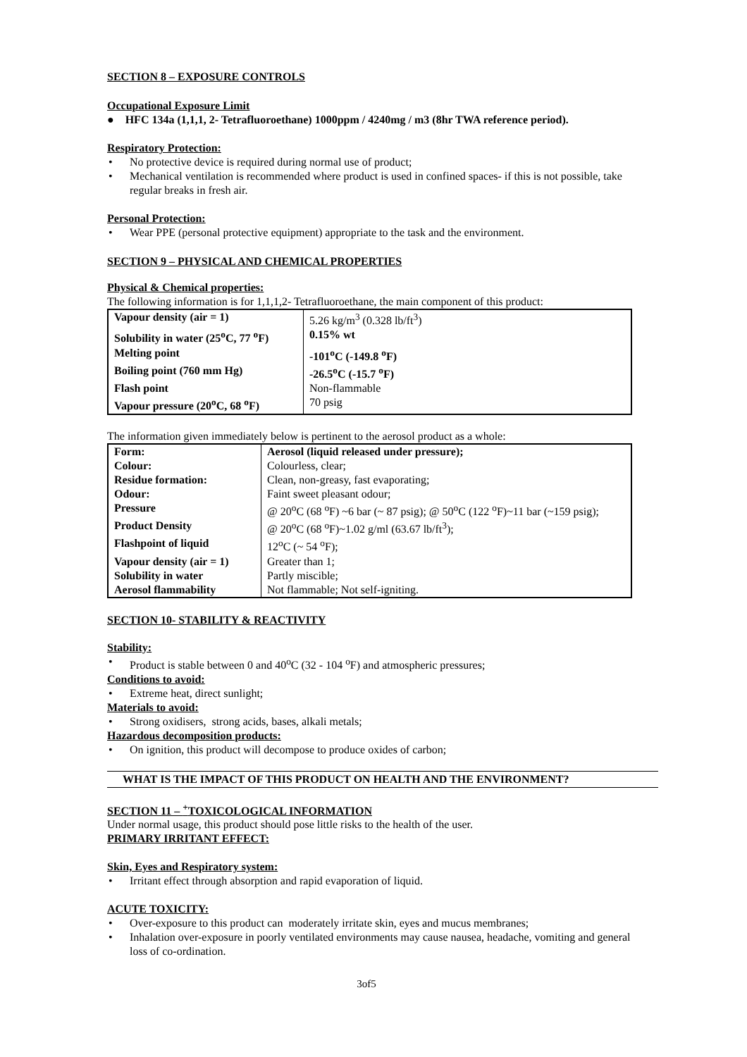SECTION 8 – EXPOSURE CONTROLS
Occupational Exposure Limit
● HFC 134a (1,1,1, 2- Tetrafluoroethane) 1000ppm / 4240mg / m3 (8hr TWA reference period).
Respiratory Protection:
• No protective device is required during normal use of product;
• Mechanical ventilation is recommended where product is used in confined spaces- if this is not possible, take regular breaks in fresh air.
Personal Protection:
• Wear PPE (personal protective equipment) appropriate to the task and the environment.
SECTION 9 – PHYSICAL AND CHEMICAL PROPERTIES
Physical & Chemical properties:
The following information is for 1,1,1,2- Tetrafluoroethane, the main component of this product:
| Vapour density (air = 1) | 5.26 kg/m<sup>3</sup> (0.328 lb/ft<sup>3</sup>) |
| Solubility in water (25<sup>o</sup>C, 77 <sup>o</sup>F) | 0.15% wt |
| Melting point | -101<sup>o</sup>C (-149.8 <sup>o</sup>F) |
| Boiling point (760 mm Hg) | -26.5<sup>o</sup>C (-15.7 <sup>o</sup>F) |
| Flash point | Non-flammable |
| Vapour pressure (20<sup>o</sup>C, 68 <sup>o</sup>F) | 70 psig |
The information given immediately below is pertinent to the aerosol product as a whole:
| Form: | Aerosol (liquid released under pressure); |
| Colour: | Colourless, clear; |
| Residue formation: | Clean, non-greasy, fast evaporating; |
| Odour: | Faint sweet pleasant odour; |
| Pressure | @ 20<sup>o</sup>C (68 <sup>o</sup>F) ~6 bar (~ 87 psig); @ 50<sup>o</sup>C (122 <sup>o</sup>F)~11 bar (~159 psig); |
| Product Density | @ 20<sup>o</sup>C (68 <sup>o</sup>F)~1.02 g/ml (63.67 lb/ft<sup>3</sup>); |
| Flashpoint of liquid | 12<sup>o</sup>C (~ 54 <sup>o</sup>F); |
| Vapour density (air = 1) | Greater than 1; |
| Solubility in water | Partly miscible; |
| Aerosol flammability | Not flammable; Not self-igniting. |
SECTION 10- STABILITY & REACTIVITY
Stability:
• Product is stable between 0 and 40<sup>o</sup>C (32 - 104 <sup>o</sup>F) and atmospheric pressures;
Conditions to avoid:
• Extreme heat, direct sunlight;
Materials to avoid:
• Strong oxidisers, strong acids, bases, alkali metals;
Hazardous decomposition products:
• On ignition, this product will decompose to produce oxides of carbon;
WHAT IS THE IMPACT OF THIS PRODUCT ON HEALTH AND THE ENVIRONMENT?
SECTION 11 – <sup>+</sup>TOXICOLOGICAL INFORMATION
Under normal usage, this product should pose little risks to the health of the user.
PRIMARY IRRITANT EFFECT:
Skin, Eyes and Respiratory system:
• Irritant effect through absorption and rapid evaporation of liquid.
ACUTE TOXICITY:
• Over-exposure to this product can moderately irritate skin, eyes and mucus membranes;
• Inhalation over-exposure in poorly ventilated environments may cause nausea, headache, vomiting and general loss of co-ordination.
3of5